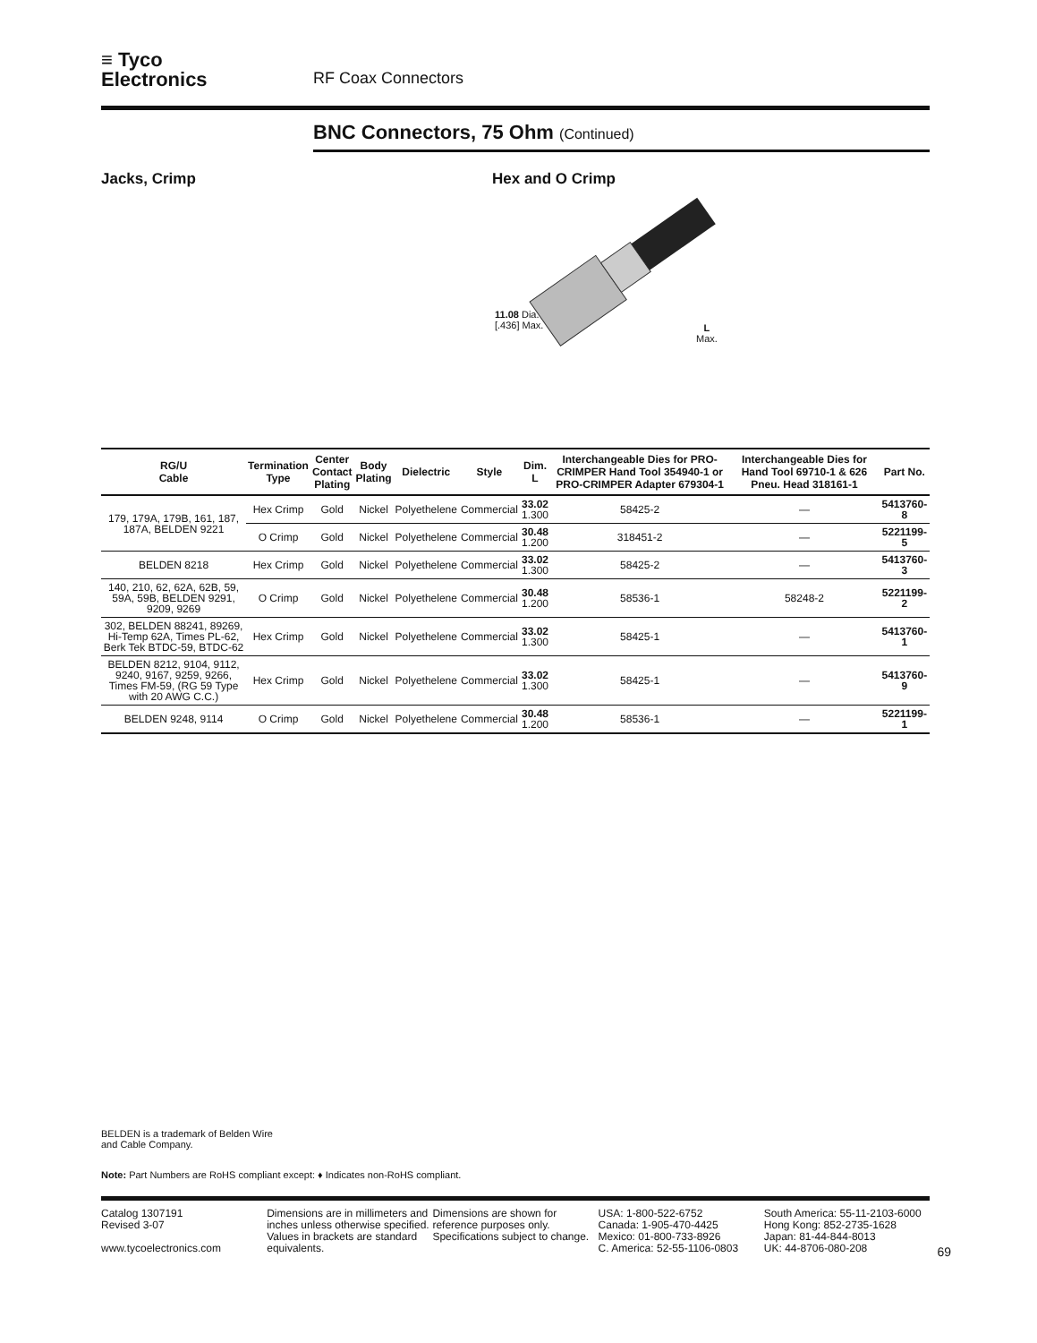≡ Tyco
Electronics
RF Coax Connectors
BNC Connectors, 75 Ohm (Continued)
Jacks, Crimp Hex and O Crimp
11.08 Dia.
[.436] Max.
L
Max.
| RG/U Cable | Termination Type | Center Contact Plating | Body Plating | Dielectric | Style | Dim. L | Interchangeable Dies for PRO-CRIMPER Hand Tool 354940-1 or PRO-CRIMPER Adapter 679304-1 | Interchangeable Dies for Hand Tool 69710-1 & 626 Pneu. Head 318161-1 | Part No. |
| --- | --- | --- | --- | --- | --- | --- | --- | --- | --- |
| 179, 179A, 179B, 161, 187, 187A, BELDEN 9221 | Hex Crimp | Gold | Nickel | Polyethelene | Commercial | 33.02 1.300 | 58425-2 | — | 5413760-8 |
| | O Crimp | Gold | Nickel | Polyethelene | Commercial | 30.48 1.200 | 318451-2 | — | 5221199-5 |
| BELDEN 8218 | Hex Crimp | Gold | Nickel | Polyethelene | Commercial | 33.02 1.300 | 58425-2 | — | 5413760-3 |
| 140, 210, 62, 62A, 62B, 59, 59A, 59B, BELDEN 9291, 9209, 9269 | O Crimp | Gold | Nickel | Polyethelene | Commercial | 30.48 1.200 | 58536-1 | 58248-2 | 5221199-2 |
| 302, BELDEN 88241, 89269, Hi-Temp 62A, Times PL-62, Berk Tek BTDC-59, BTDC-62 | Hex Crimp | Gold | Nickel | Polyethelene | Commercial | 33.02 1.300 | 58425-1 | — | 5413760-1 |
| BELDEN 8212, 9104, 9112, 9240, 9167, 9259, 9266, Times FM-59, (RG 59 Type with 20 AWG C.C.) | Hex Crimp | Gold | Nickel | Polyethelene | Commercial | 33.02 1.300 | 58425-1 | — | 5413760-9 |
| BELDEN 9248, 9114 | O Crimp | Gold | Nickel | Polyethelene | Commercial | 30.48 1.200 | 58536-1 | — | 5221199-1 |
BELDEN is a trademark of Belden Wire
and Cable Company.
Note: Part Numbers are RoHS compliant except: ♦ Indicates non-RoHS compliant.
Catalog 1307191
Revised 3-07
www.tycoelectronics.com
Dimensions are in millimeters and inches unless otherwise specified. Values in brackets are standard equivalents.
Dimensions are shown for reference purposes only. Specifications subject to change.
USA: 1-800-522-6752
Canada: 1-905-470-4425
Mexico: 01-800-733-8926
C. America: 52-55-1106-0803
South America: 55-11-2103-6000
Hong Kong: 852-2735-1628
Japan: 81-44-844-8013
UK: 44-8706-080-208
69